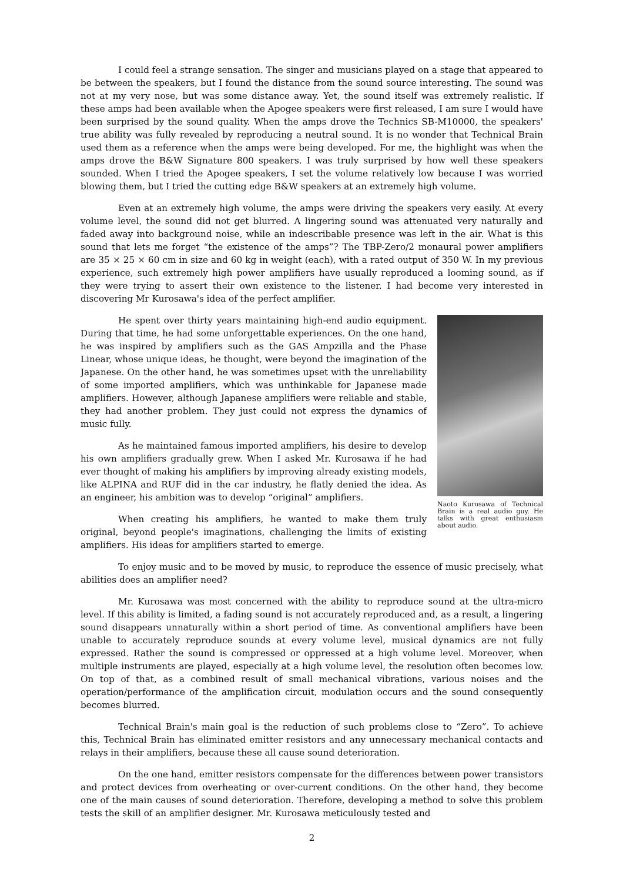I could feel a strange sensation. The singer and musicians played on a stage that appeared to be between the speakers, but I found the distance from the sound source interesting. The sound was not at my very nose, but was some distance away. Yet, the sound itself was extremely realistic. If these amps had been available when the Apogee speakers were first released, I am sure I would have been surprised by the sound quality. When the amps drove the Technics SB-M10000, the speakers' true ability was fully revealed by reproducing a neutral sound. It is no wonder that Technical Brain used them as a reference when the amps were being developed. For me, the highlight was when the amps drove the B&W Signature 800 speakers. I was truly surprised by how well these speakers sounded. When I tried the Apogee speakers, I set the volume relatively low because I was worried blowing them, but I tried the cutting edge B&W speakers at an extremely high volume.
Even at an extremely high volume, the amps were driving the speakers very easily. At every volume level, the sound did not get blurred. A lingering sound was attenuated very naturally and faded away into background noise, while an indescribable presence was left in the air. What is this sound that lets me forget “the existence of the amps”? The TBP-Zero/2 monaural power amplifiers are 35 × 25 × 60 cm in size and 60 kg in weight (each), with a rated output of 350 W. In my previous experience, such extremely high power amplifiers have usually reproduced a looming sound, as if they were trying to assert their own existence to the listener. I had become very interested in discovering Mr Kurosawa's idea of the perfect amplifier.
Naoto Kurosawa of Technical Brain is a real audio guy. He talks with great enthusiasm about audio.
He spent over thirty years maintaining high-end audio equipment. During that time, he had some unforgettable experiences. On the one hand, he was inspired by amplifiers such as the GAS Ampzilla and the Phase Linear, whose unique ideas, he thought, were beyond the imagination of the Japanese. On the other hand, he was sometimes upset with the unreliability of some imported amplifiers, which was unthinkable for Japanese made amplifiers. However, although Japanese amplifiers were reliable and stable, they had another problem. They just could not express the dynamics of music fully.
As he maintained famous imported amplifiers, his desire to develop his own amplifiers gradually grew. When I asked Mr. Kurosawa if he had ever thought of making his amplifiers by improving already existing models, like ALPINA and RUF did in the car industry, he flatly denied the idea. As an engineer, his ambition was to develop “original” amplifiers.
When creating his amplifiers, he wanted to make them truly original, beyond people's imaginations, challenging the limits of existing amplifiers. His ideas for amplifiers started to emerge.
To enjoy music and to be moved by music, to reproduce the essence of music precisely, what abilities does an amplifier need?
Mr. Kurosawa was most concerned with the ability to reproduce sound at the ultra-micro level. If this ability is limited, a fading sound is not accurately reproduced and, as a result, a lingering sound disappears unnaturally within a short period of time. As conventional amplifiers have been unable to accurately reproduce sounds at every volume level, musical dynamics are not fully expressed. Rather the sound is compressed or oppressed at a high volume level. Moreover, when multiple instruments are played, especially at a high volume level, the resolution often becomes low. On top of that, as a combined result of small mechanical vibrations, various noises and the operation/performance of the amplification circuit, modulation occurs and the sound consequently becomes blurred.
Technical Brain's main goal is the reduction of such problems close to “Zero”. To achieve this, Technical Brain has eliminated emitter resistors and any unnecessary mechanical contacts and relays in their amplifiers, because these all cause sound deterioration.
On the one hand, emitter resistors compensate for the differences between power transistors and protect devices from overheating or over-current conditions. On the other hand, they become one of the main causes of sound deterioration. Therefore, developing a method to solve this problem tests the skill of an amplifier designer. Mr. Kurosawa meticulously tested and
2